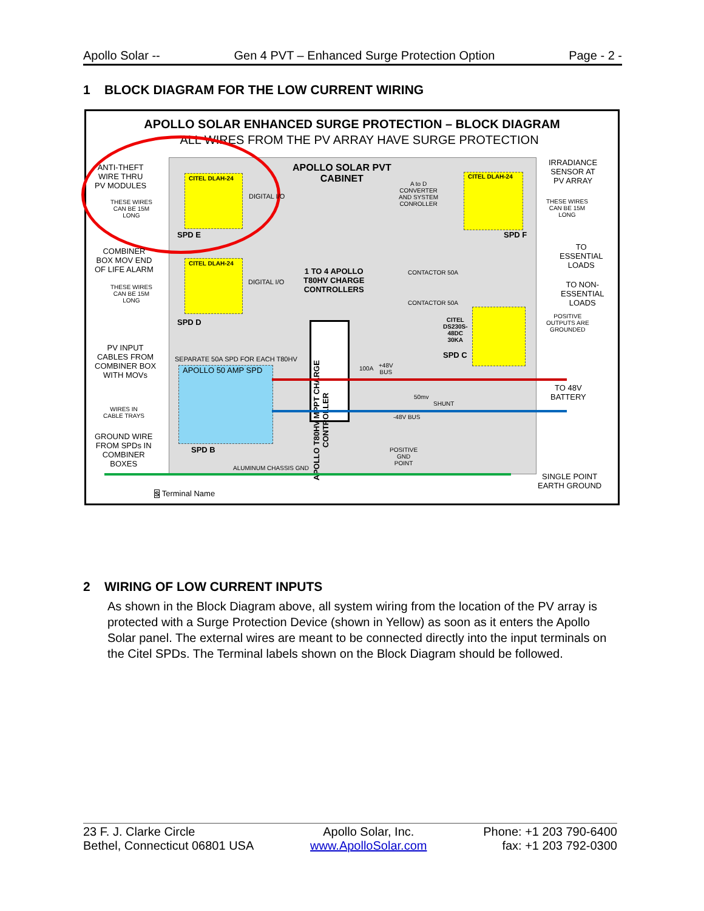Apollo Solar -- Gen 4 PVT – Enhanced Surge Protection Option Page - 2 -
1 BLOCK DIAGRAM FOR THE LOW CURRENT WIRING
APOLLO SOLAR ENHANCED SURGE PROTECTION – BLOCK DIAGRAM
ALL WIRES FROM THE PV ARRAY HAVE SURGE PROTECTION
APOLLO SOLAR PVT
CABINET
ANTI-THEFT
WIRE THRU
PV MODULES
THESE WIRES
CAN BE 15M
LONG
CITEL DLAH-24
SPD E
DIGITAL I/O
A to D
CONVERTER
AND SYSTEM
CONROLLER
CITEL DLAH-24
SPD F
IRRADIANCE
SENSOR AT
PV ARRAY
THESE WIRES
CAN BE 15M
LONG
COMBINER
BOX MOV END
OF LIFE ALARM
THESE WIRES
CAN BE 15M
LONG
CITEL DLAH-24
SPD D
DIGITAL I/O
1 TO 4 APOLLO
T80HV CHARGE
CONTROLLERS
CONTACTOR 50A
CONTACTOR 50A
TO
ESSENTIAL
LOADS
TO NON-
ESSENTIAL
LOADS
POSITIVE
OUTPUTS ARE
GROUNDED
CITEL
DS230S-
48DC
30KA
SPD C
PV INPUT
CABLES FROM
COMBINER BOX
WITH MOVs
SEPARATE 50A SPD FOR EACH T80HV
APOLLO 50 AMP SPD
SPD B
APOLLO T80HV MPPT CHARGE CONTROLLER
100A
+48V
BUS
50mv
SHUNT
-48V BUS
TO 48V
BATTERY
WIRES IN
CABLE TRAYS
GROUND WIRE
FROM SPDs IN
COMBINER
BOXES
ALUMINUM CHASSIS GND
POSITIVE
GND
POINT
SINGLE POINT
EARTH GROUND
S Terminal Name
2 WIRING OF LOW CURRENT INPUTS
As shown in the Block Diagram above, all system wiring from the location of the PV array is protected with a Surge Protection Device (shown in Yellow) as soon as it enters the Apollo Solar panel. The external wires are meant to be connected directly into the input terminals on the Citel SPDs. The Terminal labels shown on the Block Diagram should be followed.
23 F. J. Clarke Circle
Bethel, Connecticut 06801 USA
Apollo Solar, Inc.
www.ApolloSolar.com
Phone: +1 203 790-6400
fax: +1 203 792-0300